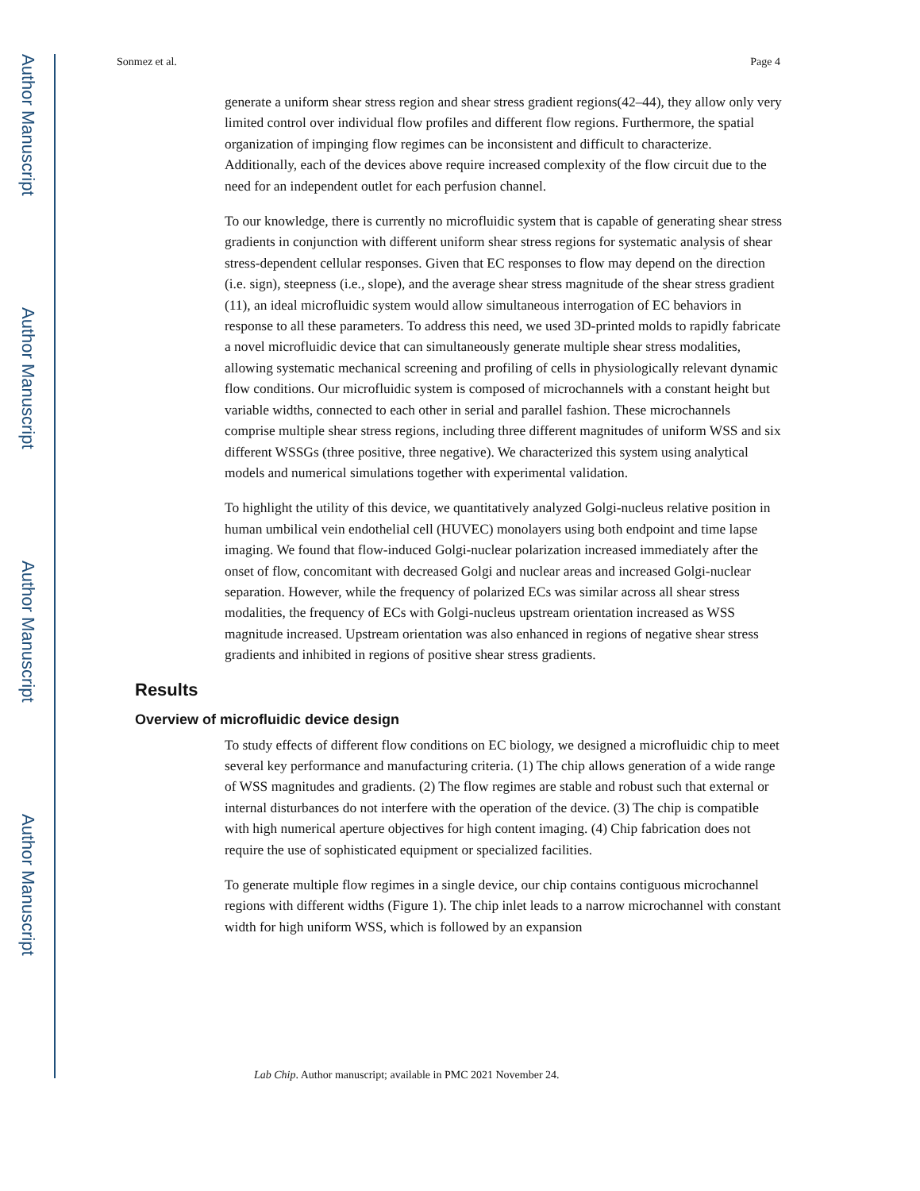Author Manuscript
Author Manuscript
Author Manuscript
Author Manuscript
Sonmez et al. Page 4
generate a uniform shear stress region and shear stress gradient regions(42–44), they allow only very limited control over individual flow profiles and different flow regions. Furthermore, the spatial organization of impinging flow regimes can be inconsistent and difficult to characterize. Additionally, each of the devices above require increased complexity of the flow circuit due to the need for an independent outlet for each perfusion channel.
To our knowledge, there is currently no microfluidic system that is capable of generating shear stress gradients in conjunction with different uniform shear stress regions for systematic analysis of shear stress-dependent cellular responses. Given that EC responses to flow may depend on the direction (i.e. sign), steepness (i.e., slope), and the average shear stress magnitude of the shear stress gradient (11), an ideal microfluidic system would allow simultaneous interrogation of EC behaviors in response to all these parameters. To address this need, we used 3D-printed molds to rapidly fabricate a novel microfluidic device that can simultaneously generate multiple shear stress modalities, allowing systematic mechanical screening and profiling of cells in physiologically relevant dynamic flow conditions. Our microfluidic system is composed of microchannels with a constant height but variable widths, connected to each other in serial and parallel fashion. These microchannels comprise multiple shear stress regions, including three different magnitudes of uniform WSS and six different WSSGs (three positive, three negative). We characterized this system using analytical models and numerical simulations together with experimental validation.
To highlight the utility of this device, we quantitatively analyzed Golgi-nucleus relative position in human umbilical vein endothelial cell (HUVEC) monolayers using both endpoint and time lapse imaging. We found that flow-induced Golgi-nuclear polarization increased immediately after the onset of flow, concomitant with decreased Golgi and nuclear areas and increased Golgi-nuclear separation. However, while the frequency of polarized ECs was similar across all shear stress modalities, the frequency of ECs with Golgi-nucleus upstream orientation increased as WSS magnitude increased. Upstream orientation was also enhanced in regions of negative shear stress gradients and inhibited in regions of positive shear stress gradients.
Results
Overview of microfluidic device design
To study effects of different flow conditions on EC biology, we designed a microfluidic chip to meet several key performance and manufacturing criteria. (1) The chip allows generation of a wide range of WSS magnitudes and gradients. (2) The flow regimes are stable and robust such that external or internal disturbances do not interfere with the operation of the device. (3) The chip is compatible with high numerical aperture objectives for high content imaging. (4) Chip fabrication does not require the use of sophisticated equipment or specialized facilities.
To generate multiple flow regimes in a single device, our chip contains contiguous microchannel regions with different widths (Figure 1). The chip inlet leads to a narrow microchannel with constant width for high uniform WSS, which is followed by an expansion
Lab Chip. Author manuscript; available in PMC 2021 November 24.